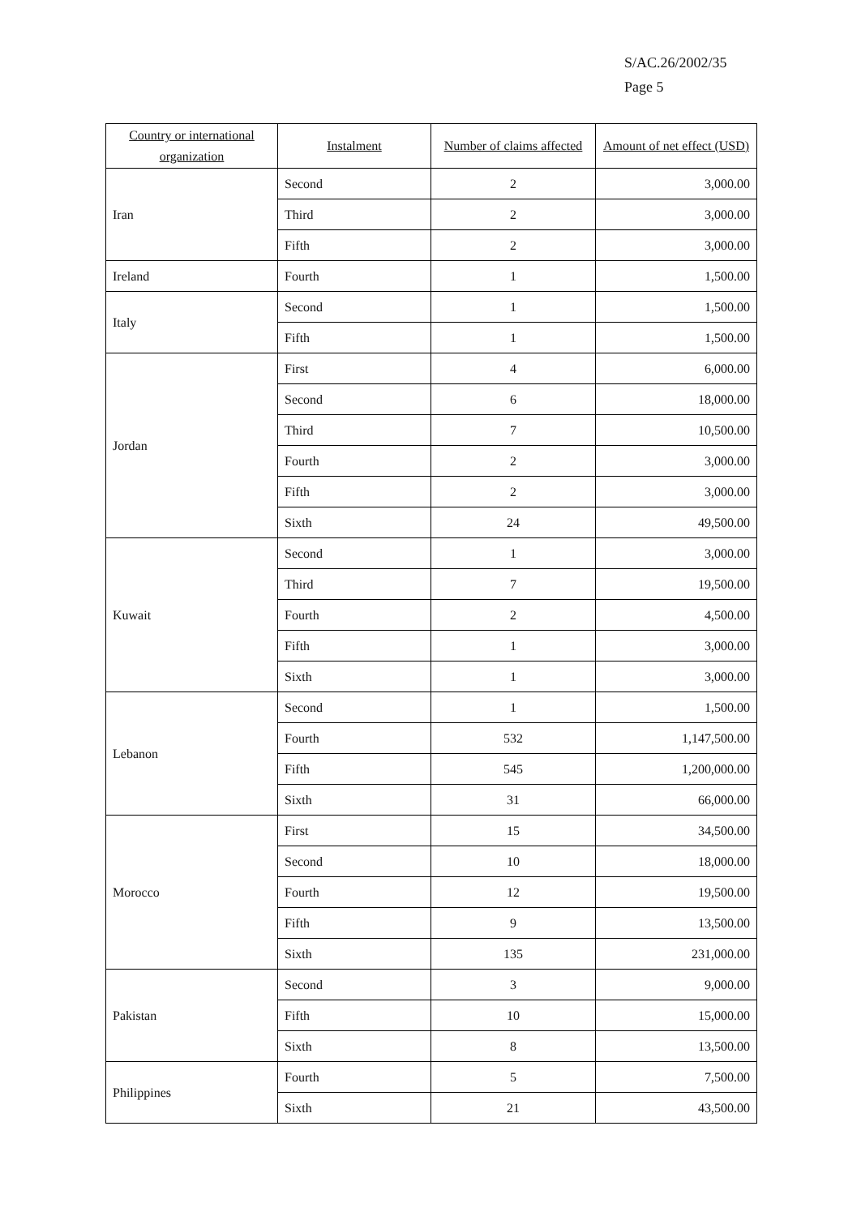S/AC.26/2002/35
Page 5
| Country or international organization | Instalment | Number of claims affected | Amount of net effect (USD) |
| --- | --- | --- | --- |
| Iran | Second | 2 | 3,000.00 |
| | Third | 2 | 3,000.00 |
| | Fifth | 2 | 3,000.00 |
| Ireland | Fourth | 1 | 1,500.00 |
| Italy | Second | 1 | 1,500.00 |
| | Fifth | 1 | 1,500.00 |
| Jordan | First | 4 | 6,000.00 |
| | Second | 6 | 18,000.00 |
| | Third | 7 | 10,500.00 |
| | Fourth | 2 | 3,000.00 |
| | Fifth | 2 | 3,000.00 |
| | Sixth | 24 | 49,500.00 |
| Kuwait | Second | 1 | 3,000.00 |
| | Third | 7 | 19,500.00 |
| | Fourth | 2 | 4,500.00 |
| | Fifth | 1 | 3,000.00 |
| | Sixth | 1 | 3,000.00 |
| Lebanon | Second | 1 | 1,500.00 |
| | Fourth | 532 | 1,147,500.00 |
| | Fifth | 545 | 1,200,000.00 |
| | Sixth | 31 | 66,000.00 |
| Morocco | First | 15 | 34,500.00 |
| | Second | 10 | 18,000.00 |
| | Fourth | 12 | 19,500.00 |
| | Fifth | 9 | 13,500.00 |
| | Sixth | 135 | 231,000.00 |
| Pakistan | Second | 3 | 9,000.00 |
| | Fifth | 10 | 15,000.00 |
| | Sixth | 8 | 13,500.00 |
| Philippines | Fourth | 5 | 7,500.00 |
| | Sixth | 21 | 43,500.00 |